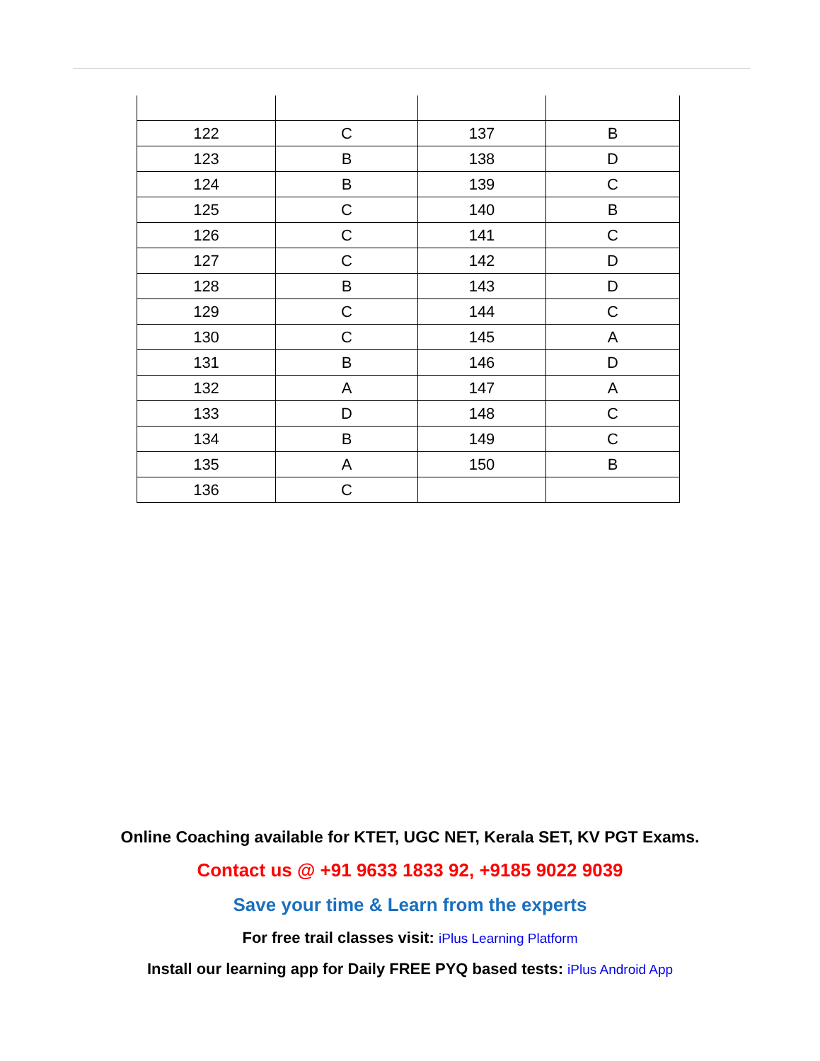| 122 | C | 137 | B |
| 123 | B | 138 | D |
| 124 | B | 139 | C |
| 125 | C | 140 | B |
| 126 | C | 141 | C |
| 127 | C | 142 | D |
| 128 | B | 143 | D |
| 129 | C | 144 | C |
| 130 | C | 145 | A |
| 131 | B | 146 | D |
| 132 | A | 147 | A |
| 133 | D | 148 | C |
| 134 | B | 149 | C |
| 135 | A | 150 | B |
| 136 | C | | |
Online Coaching available for KTET, UGC NET, Kerala SET, KV PGT Exams.
Contact us @ +91 9633 1833 92, +9185 9022 9039
Save your time & Learn from the experts
For free trail classes visit: iPlus Learning Platform
Install our learning app for Daily FREE PYQ based tests: iPlus Android App